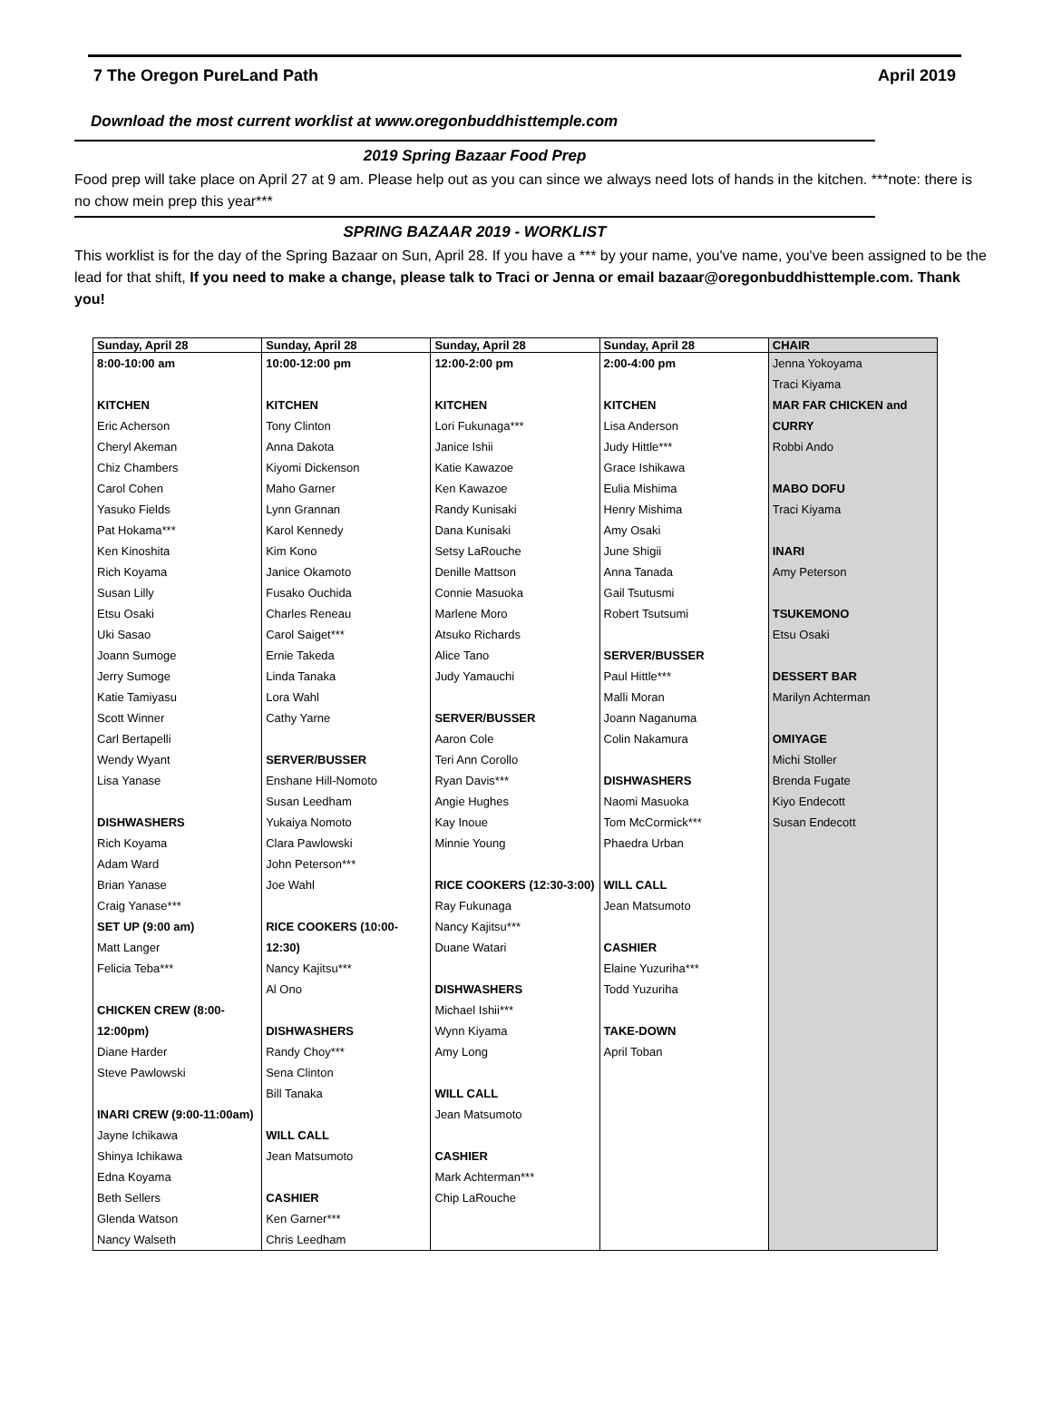7 The Oregon PureLand Path April 2019
Download the most current worklist at www.oregonbuddhisttemple.com
2019 Spring Bazaar Food Prep
Food prep will take place on April 27 at 9 am. Please help out as you can since we always need lots of hands in the kitchen. ***note: there is no chow mein prep this year***
SPRING BAZAAR 2019 - WORKLIST
This worklist is for the day of the Spring Bazaar on Sun, April 28. If you have a *** by your name, you've name, you've been assigned to be the lead for that shift, If you need to make a change, please talk to Traci or Jenna or email bazaar@oregonbuddhisttemple.com. Thank you!
| Sunday, April 28 | Sunday, April 28 | Sunday, April 28 | Sunday, April 28 | CHAIR |
| 8:00-10:00 am KITCHEN Eric Acherson Cheryl Akeman Chiz Chambers Carol Cohen Yasuko Fields Pat Hokama*** Ken Kinoshita Rich Koyama Susan Lilly Etsu Osaki Uki Sasao Joann Sumoge Jerry Sumoge Katie Tamiyasu Scott Winner Carl Bertapelli Wendy Wyant Lisa Yanase DISHWASHERS Rich Koyama Adam Ward Brian Yanase Craig Yanase*** SET UP (9:00 am) Matt Langer Felicia Teba*** CHICKEN CREW (8:00-12:00pm) Diane Harder Steve Pawlowski INARI CREW (9:00-11:00am) Jayne Ichikawa Shinya Ichikawa Edna Koyama Beth Sellers Glenda Watson Nancy Walseth | 10:00-12:00 pm KITCHEN Tony Clinton Anna Dakota Kiyomi Dickenson Maho Garner Lynn Grannan Karol Kennedy Kim Kono Janice Okamoto Fusako Ouchida Charles Reneau Carol Saiget*** Ernie Takeda Linda Tanaka Lora Wahl Cathy Yarne SERVER/BUSSER Enshane Hill-Nomoto Susan Leedham Yukaiya Nomoto Clara Pawlowski John Peterson*** Joe Wahl RICE COOKERS (10:00-12:30) Nancy Kajitsu*** Al Ono DISHWASHERS Randy Choy*** Sena Clinton Bill Tanaka WILL CALL Jean Matsumoto CASHIER Ken Garner*** Chris Leedham | 12:00-2:00 pm KITCHEN Lori Fukunaga*** Janice Ishii Katie Kawazoe Ken Kawazoe Randy Kunisaki Dana Kunisaki Setsy LaRouche Denille Mattson Connie Masuoka Marlene Moro Atsuko Richards Alice Tano Judy Yamauchi SERVER/BUSSER Aaron Cole Teri Ann Corollo Ryan Davis*** Angie Hughes Kay Inoue Minnie Young RICE COOKERS (12:30-3:00) Ray Fukunaga Nancy Kajitsu*** Duane Watari DISHWASHERS Michael Ishii*** Wynn Kiyama Amy Long WILL CALL Jean Matsumoto CASHIER Mark Achterman*** Chip LaRouche | 2:00-4:00 pm KITCHEN Lisa Anderson Judy Hittle*** Grace Ishikawa Eulia Mishima Henry Mishima Amy Osaki June Shigii Anna Tanada Gail Tsutusmi Robert Tsutsumi SERVER/BUSSER Paul Hittle*** Malli Moran Joann Naganuma Colin Nakamura DISHWASHERS Naomi Masuoka Tom McCormick*** Phaedra Urban WILL CALL Jean Matsumoto CASHIER Elaine Yuzuriha*** Todd Yuzuriha TAKE-DOWN April Toban | Jenna Yokoyama Traci Kiyama MAR FAR CHICKEN and CURRY Robbi Ando MABO DOFU Traci Kiyama INARI Amy Peterson TSUKEMONO Etsu Osaki DESSERT BAR Marilyn Achterman OMIYAGE Michi Stoller Brenda Fugate Kiyo Endecott Susan Endecott |